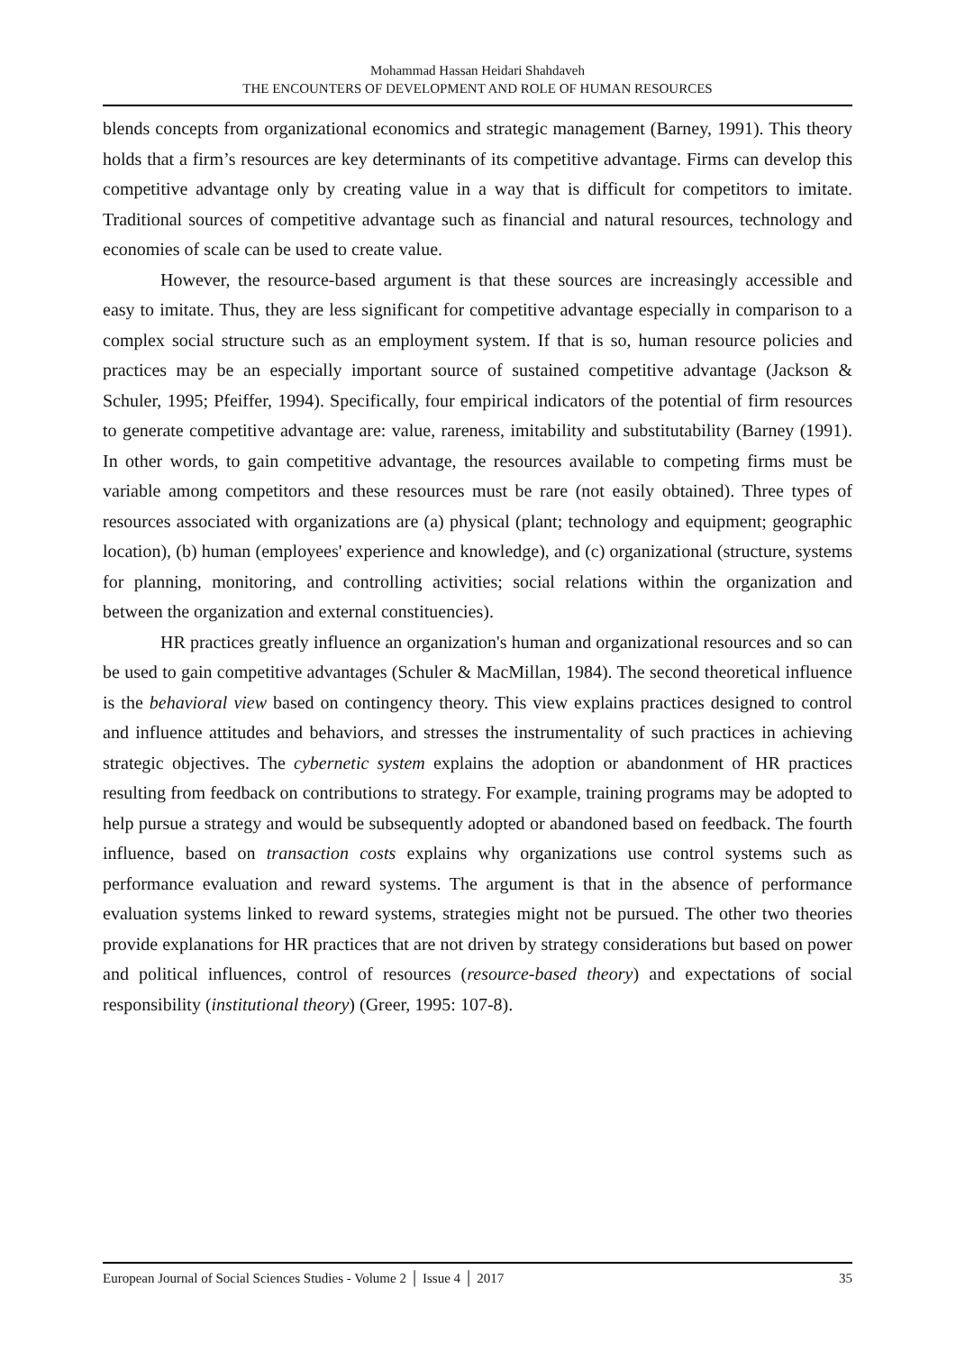Mohammad Hassan Heidari Shahdaveh
THE ENCOUNTERS OF DEVELOPMENT AND ROLE OF HUMAN RESOURCES
blends concepts from organizational economics and strategic management (Barney, 1991). This theory holds that a firm’s resources are key determinants of its competitive advantage. Firms can develop this competitive advantage only by creating value in a way that is difficult for competitors to imitate. Traditional sources of competitive advantage such as financial and natural resources, technology and economies of scale can be used to create value.
However, the resource-based argument is that these sources are increasingly accessible and easy to imitate. Thus, they are less significant for competitive advantage especially in comparison to a complex social structure such as an employment system. If that is so, human resource policies and practices may be an especially important source of sustained competitive advantage (Jackson & Schuler, 1995; Pfeiffer, 1994). Specifically, four empirical indicators of the potential of firm resources to generate competitive advantage are: value, rareness, imitability and substitutability (Barney (1991). In other words, to gain competitive advantage, the resources available to competing firms must be variable among competitors and these resources must be rare (not easily obtained). Three types of resources associated with organizations are (a) physical (plant; technology and equipment; geographic location), (b) human (employees' experience and knowledge), and (c) organizational (structure, systems for planning, monitoring, and controlling activities; social relations within the organization and between the organization and external constituencies).
HR practices greatly influence an organization's human and organizational resources and so can be used to gain competitive advantages (Schuler & MacMillan, 1984). The second theoretical influence is the behavioral view based on contingency theory. This view explains practices designed to control and influence attitudes and behaviors, and stresses the instrumentality of such practices in achieving strategic objectives. The cybernetic system explains the adoption or abandonment of HR practices resulting from feedback on contributions to strategy. For example, training programs may be adopted to help pursue a strategy and would be subsequently adopted or abandoned based on feedback. The fourth influence, based on transaction costs explains why organizations use control systems such as performance evaluation and reward systems. The argument is that in the absence of performance evaluation systems linked to reward systems, strategies might not be pursued. The other two theories provide explanations for HR practices that are not driven by strategy considerations but based on power and political influences, control of resources (resource-based theory) and expectations of social responsibility (institutional theory) (Greer, 1995: 107-8).
European Journal of Social Sciences Studies - Volume 2 │ Issue 4 │ 2017 35